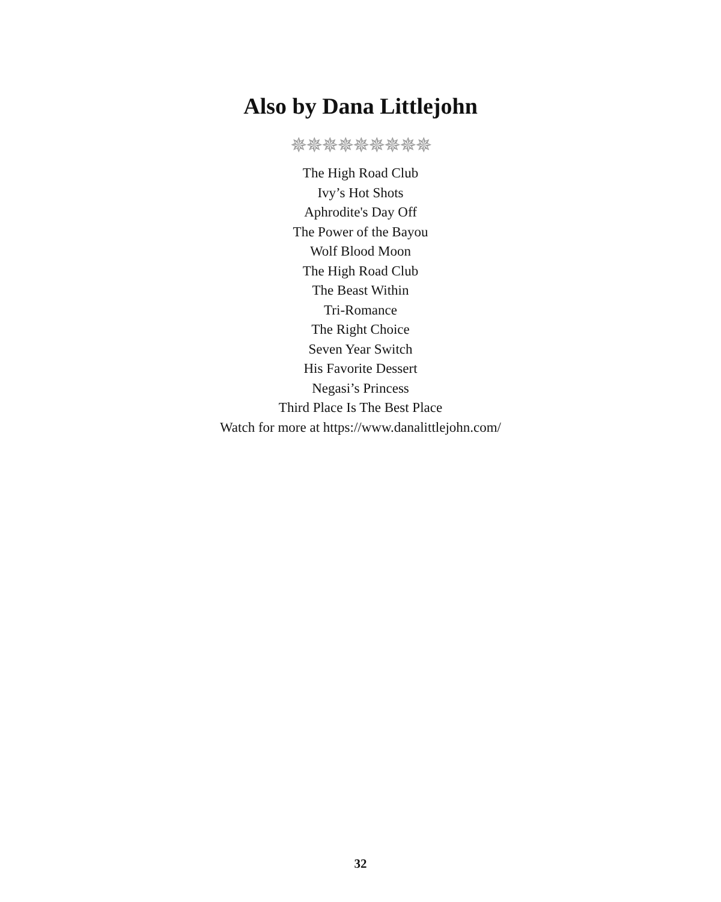Also by Dana Littlejohn
✵✵✵✵✵✵✵✵✵
The High Road Club
Ivy’s Hot Shots
Aphrodite's Day Off
The Power of the Bayou
Wolf Blood Moon
The High Road Club
The Beast Within
Tri-Romance
The Right Choice
Seven Year Switch
His Favorite Dessert
Negasi’s Princess
Third Place Is The Best Place
Watch for more at https://www.danalittlejohn.com/
32